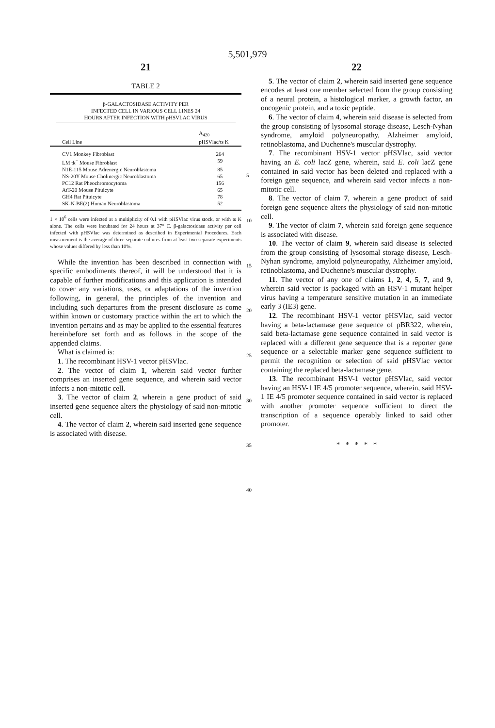5,501,979
21
TABLE 2
β-GALACTOSIDASE ACTIVITY PER
INFECTED CELL IN VARIOUS CELL LINES 24
HOURS AFTER INFECTION WITH pHSVLAC VIRUS
| Cell Line | A<sub>420</sub> pHSVlac/ts K |
| --- | --- |
| CV1 Monkey Fibroblast | 264 |
| LM tk<sup>−</sup> Mouse Fibroblast | 59 |
| N1E-115 Mouse Adrenergic Neuroblastoma | 85 |
| NS-20Y Mouse Cholinergic Neuroblastoma | 65 |
| PC12 Rat Pheochromocytoma | 156 |
| AtT-20 Mouse Pituicyte | 65 |
| GH4 Rat Pituicyte | 78 |
| SK-N-BE(2) Human Neuroblastoma | 52 |
1 × 10<sup>6</sup> cells were infected at a multiplicity of 0.1 with pHSVlac virus stock, or with ts K alone. The cells were incubated for 24 hours at 37° C. β-galactosidase activity per cell infected with pHSVlac was determined as described in Experimental Procedures. Each measurement is the average of three separate cultures from at least two separate experiments whose values differed by less than 10%.
While the invention has been described in connection with specific embodiments thereof, it will be understood that it is capable of further modifications and this application is intended to cover any variations, uses, or adaptations of the invention following, in general, the principles of the invention and including such departures from the present disclosure as come within known or customary practice within the art to which the invention pertains and as may be applied to the essential features hereinbefore set forth and as follows in the scope of the appended claims.
What is claimed is:
1. The recombinant HSV-1 vector pHSVlac.
2. The vector of claim 1, wherein said vector further comprises an inserted gene sequence, and wherein said vector infects a non-mitotic cell.
3. The vector of claim 2, wherein a gene product of said inserted gene sequence alters the physiology of said non-mitotic cell.
4. The vector of claim 2, wherein said inserted gene sequence is associated with disease.
5
10
15
20
25
30
35
40
22
5. The vector of claim 2, wherein said inserted gene sequence encodes at least one member selected from the group consisting of a neural protein, a histological marker, a growth factor, an oncogenic protein, and a toxic peptide.
6. The vector of claim 4, wherein said disease is selected from the group consisting of lysosomal storage disease, Lesch-Nyhan syndrome, amyloid polyneuropathy, Alzheimer amyloid, retinoblastoma, and Duchenne's muscular dystrophy.
7. The recombinant HSV-1 vector pHSVlac, said vector having an E. coli lacZ gene, wherein, said E. coli lacZ gene contained in said vector has been deleted and replaced with a foreign gene sequence, and wherein said vector infects a non-mitotic cell.
8. The vector of claim 7, wherein a gene product of said foreign gene sequence alters the physiology of said non-mitotic cell.
9. The vector of claim 7, wherein said foreign gene sequence is associated with disease.
10. The vector of claim 9, wherein said disease is selected from the group consisting of lysosomal storage disease, Lesch-Nyhan syndrome, amyloid polyneuropathy, Alzheimer amyloid, retinoblastoma, and Duchenne's muscular dystrophy.
11. The vector of any one of claims 1, 2, 4, 5, 7, and 9, wherein said vector is packaged with an HSV-1 mutant helper virus having a temperature sensitive mutation in an immediate early 3 (IE3) gene.
12. The recombinant HSV-1 vector pHSVlac, said vector having a beta-lactamase gene sequence of pBR322, wherein, said beta-lactamase gene sequence contained in said vector is replaced with a different gene sequence that is a reporter gene sequence or a selectable marker gene sequence sufficient to permit the recognition or selection of said pHSVlac vector containing the replaced beta-lactamase gene.
13. The recombinant HSV-1 vector pHSVlac, said vector having an HSV-1 IE 4/5 promoter sequence, wherein, said HSV-1 IE 4/5 promoter sequence contained in said vector is replaced with another promoter sequence sufficient to direct the transcription of a sequence operably linked to said other promoter.
* * * * *